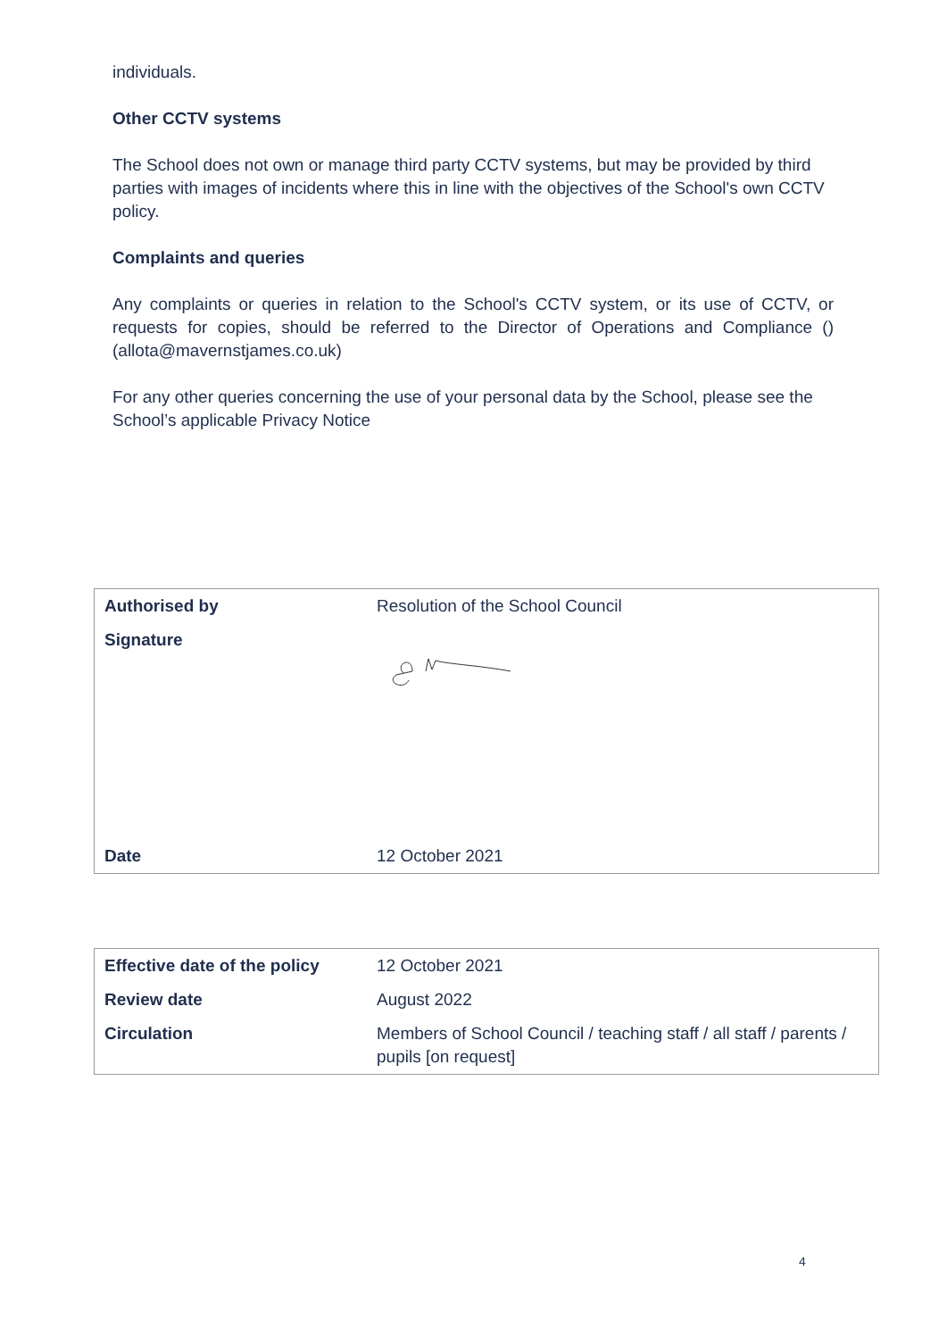individuals.
Other CCTV systems
The School does not own or manage third party CCTV systems, but may be provided by third parties with images of incidents where this in line with the objectives of the School's own CCTV policy.
Complaints and queries
Any complaints or queries in relation to the School's CCTV system, or its use of CCTV, or requests for copies, should be referred to the Director of Operations and Compliance () (allota@mavernstjames.co.uk)
For any other queries concerning the use of your personal data by the School, please see the School’s applicable Privacy Notice
| Authorised by | Resolution of the School Council |
| Signature | |
| Date | 12 October 2021 |
| Effective date of the policy | 12 October 2021 |
| Review date | August 2022 |
| Circulation | Members of School Council / teaching staff / all staff / parents / pupils [on request] |
4